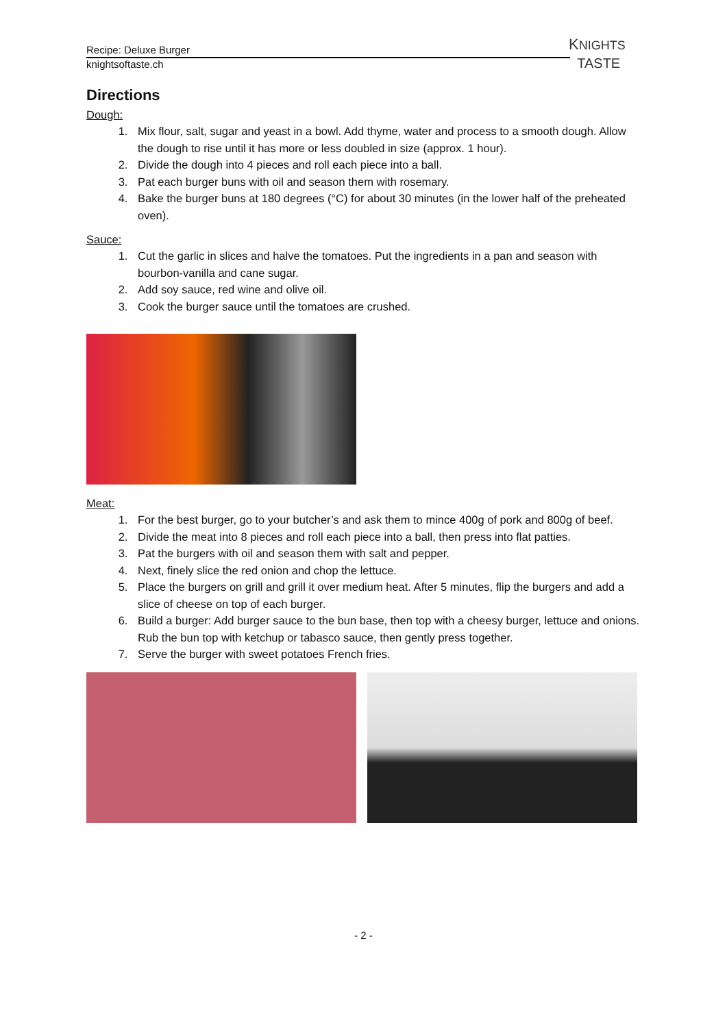Recipe: Deluxe Burger
knightsoftaste.ch
KNIGHTS
TASTE
Directions
Dough:
1. Mix flour, salt, sugar and yeast in a bowl. Add thyme, water and process to a smooth dough. Allow the dough to rise until it has more or less doubled in size (approx. 1 hour).
2. Divide the dough into 4 pieces and roll each piece into a ball.
3. Pat each burger buns with oil and season them with rosemary.
4. Bake the burger buns at 180 degrees (°C) for about 30 minutes (in the lower half of the preheated oven).
Sauce:
1. Cut the garlic in slices and halve the tomatoes. Put the ingredients in a pan and season with bourbon-vanilla and cane sugar.
2. Add soy sauce, red wine and olive oil.
3. Cook the burger sauce until the tomatoes are crushed.
Meat:
1. For the best burger, go to your butcher’s and ask them to mince 400g of pork and 800g of beef.
2. Divide the meat into 8 pieces and roll each piece into a ball, then press into flat patties.
3. Pat the burgers with oil and season them with salt and pepper.
4. Next, finely slice the red onion and chop the lettuce.
5. Place the burgers on grill and grill it over medium heat. After 5 minutes, flip the burgers and add a slice of cheese on top of each burger.
6. Build a burger: Add burger sauce to the bun base, then top with a cheesy burger, lettuce and onions. Rub the bun top with ketchup or tabasco sauce, then gently press together.
7. Serve the burger with sweet potatoes French fries.
- 2 -